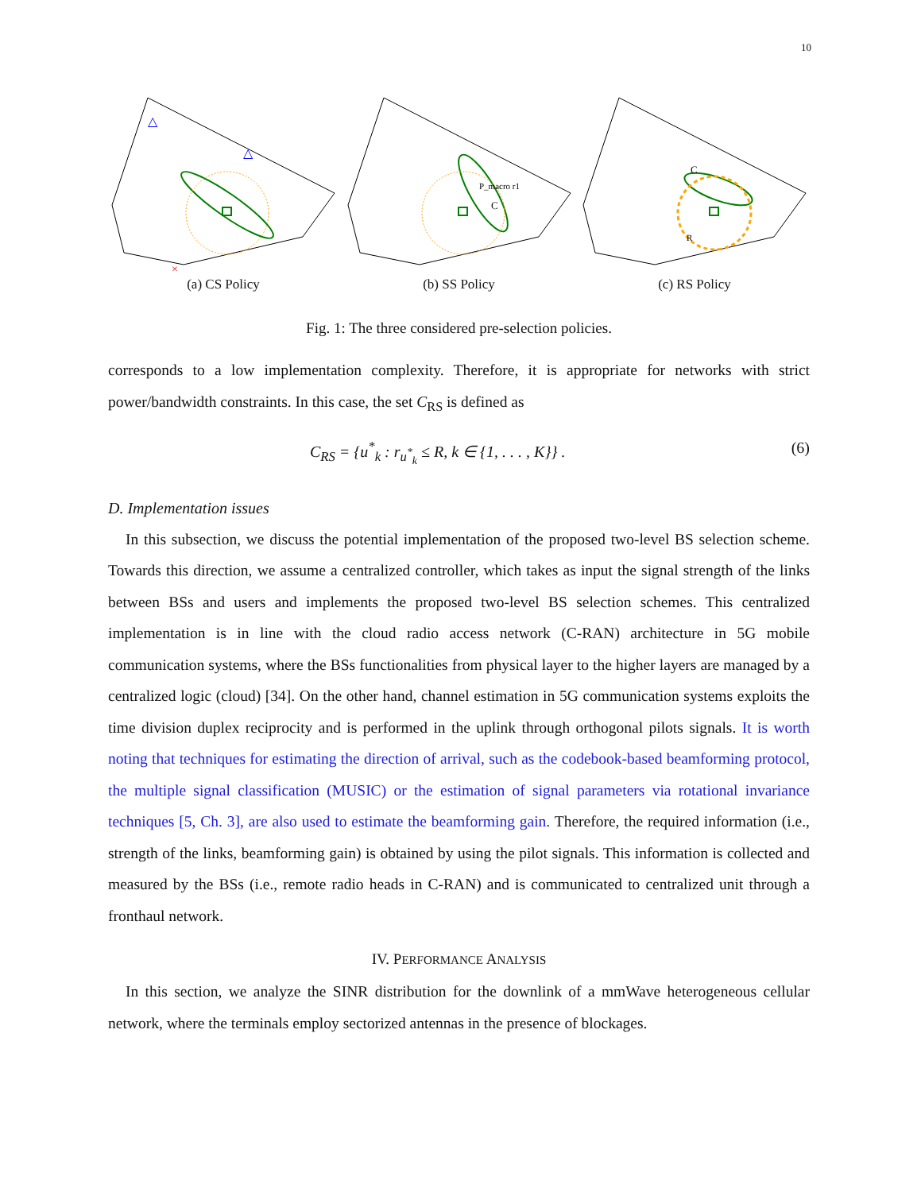10
△
△
×
(a) CS Policy
P_macro r1
C
(b) SS Policy
C
R
(c) RS Policy
Fig. 1: The three considered pre-selection policies.
corresponds to a low implementation complexity. Therefore, it is appropriate for networks with strict power/bandwidth constraints. In this case, the set C<sub>RS</sub> is defined as
C<sub>RS</sub> = {u<sup>*</sup><sub>k</sub> : r<sub>u<sup>*</sup><sub>k</sub></sub> ≤ R, k ∈ {1, . . . , K}} . (6)
D. Implementation issues
In this subsection, we discuss the potential implementation of the proposed two-level BS selection scheme. Towards this direction, we assume a centralized controller, which takes as input the signal strength of the links between BSs and users and implements the proposed two-level BS selection schemes. This centralized implementation is in line with the cloud radio access network (C-RAN) architecture in 5G mobile communication systems, where the BSs functionalities from physical layer to the higher layers are managed by a centralized logic (cloud) [34]. On the other hand, channel estimation in 5G communication systems exploits the time division duplex reciprocity and is performed in the uplink through orthogonal pilots signals. It is worth noting that techniques for estimating the direction of arrival, such as the codebook-based beamforming protocol, the multiple signal classification (MUSIC) or the estimation of signal parameters via rotational invariance techniques [5, Ch. 3], are also used to estimate the beamforming gain. Therefore, the required information (i.e., strength of the links, beamforming gain) is obtained by using the pilot signals. This information is collected and measured by the BSs (i.e., remote radio heads in C-RAN) and is communicated to centralized unit through a fronthaul network.
IV. PERFORMANCE ANALYSIS
In this section, we analyze the SINR distribution for the downlink of a mmWave heterogeneous cellular network, where the terminals employ sectorized antennas in the presence of blockages.